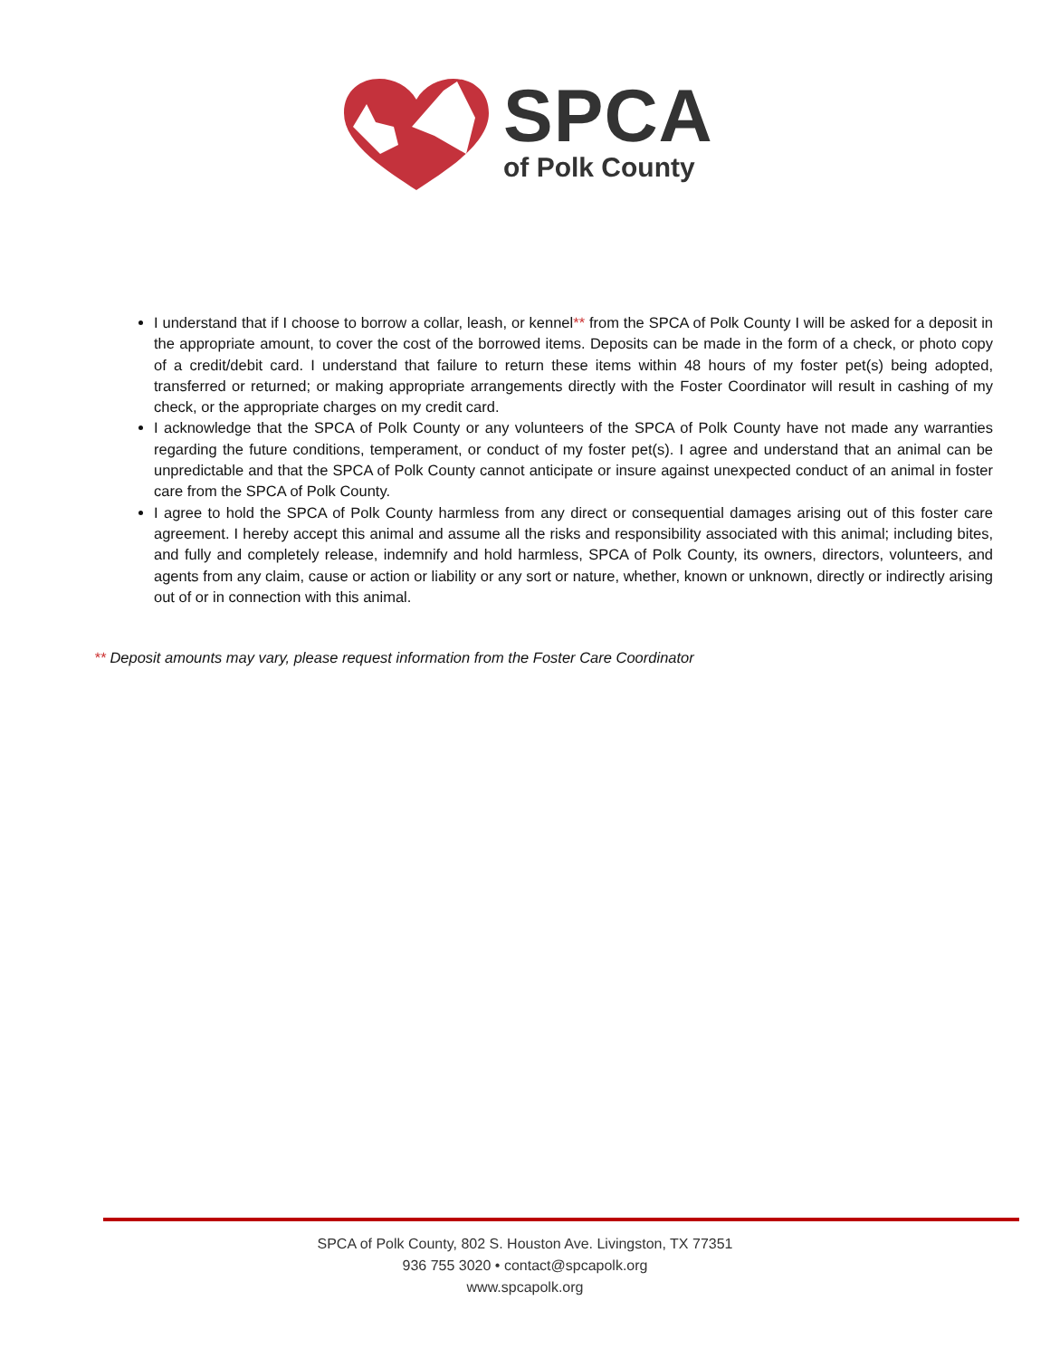SPCA
of Polk County
I understand that if I choose to borrow a collar, leash, or kennel** from the SPCA of Polk County I will be asked for a deposit in the appropriate amount, to cover the cost of the borrowed items. Deposits can be made in the form of a check, or photo copy of a credit/debit card. I understand that failure to return these items within 48 hours of my foster pet(s) being adopted, transferred or returned; or making appropriate arrangements directly with the Foster Coordinator will result in cashing of my check, or the appropriate charges on my credit card.
I acknowledge that the SPCA of Polk County or any volunteers of the SPCA of Polk County have not made any warranties regarding the future conditions, temperament, or conduct of my foster pet(s). I agree and understand that an animal can be unpredictable and that the SPCA of Polk County cannot anticipate or insure against unexpected conduct of an animal in foster care from the SPCA of Polk County.
I agree to hold the SPCA of Polk County harmless from any direct or consequential damages arising out of this foster care agreement. I hereby accept this animal and assume all the risks and responsibility associated with this animal; including bites, and fully and completely release, indemnify and hold harmless, SPCA of Polk County, its owners, directors, volunteers, and agents from any claim, cause or action or liability or any sort or nature, whether, known or unknown, directly or indirectly arising out of or in connection with this animal.
** Deposit amounts may vary, please request information from the Foster Care Coordinator
SPCA of Polk County, 802 S. Houston Ave. Livingston, TX 77351
936 755 3020 • contact@spcapolk.org
www.spcapolk.org